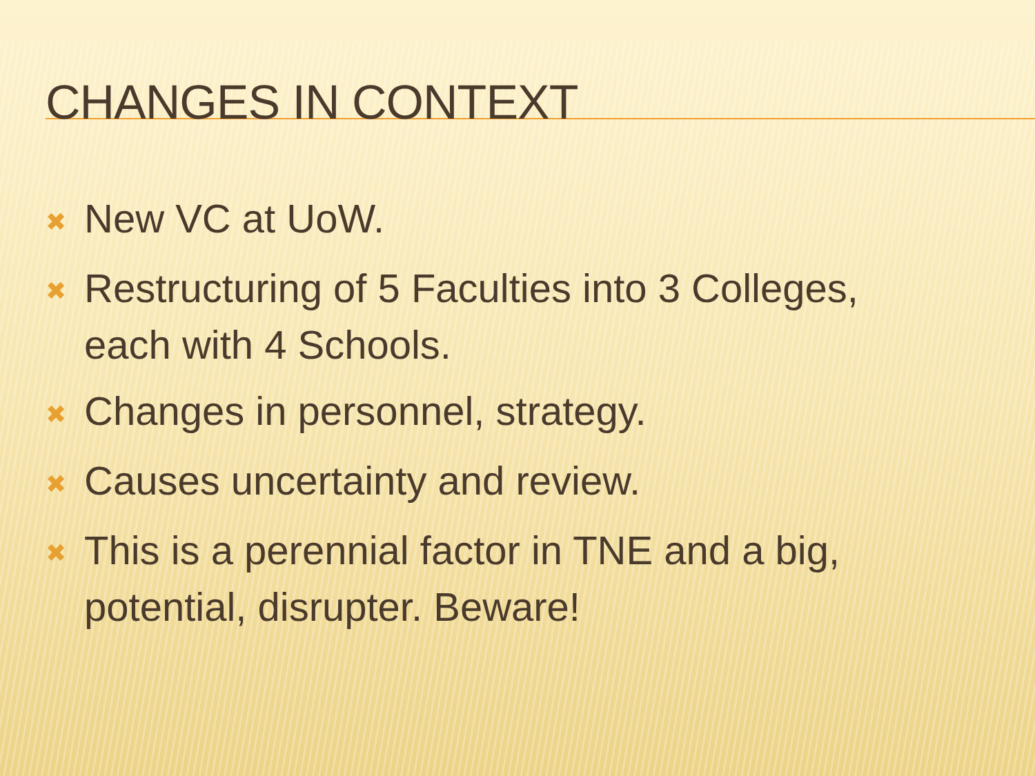CHANGES IN CONTEXT
✖ New VC at UoW.
✖ Restructuring of 5 Faculties into 3 Colleges, each with 4 Schools.
✖ Changes in personnel, strategy.
✖ Causes uncertainty and review.
✖ This is a perennial factor in TNE and a big, potential, disrupter. Beware!